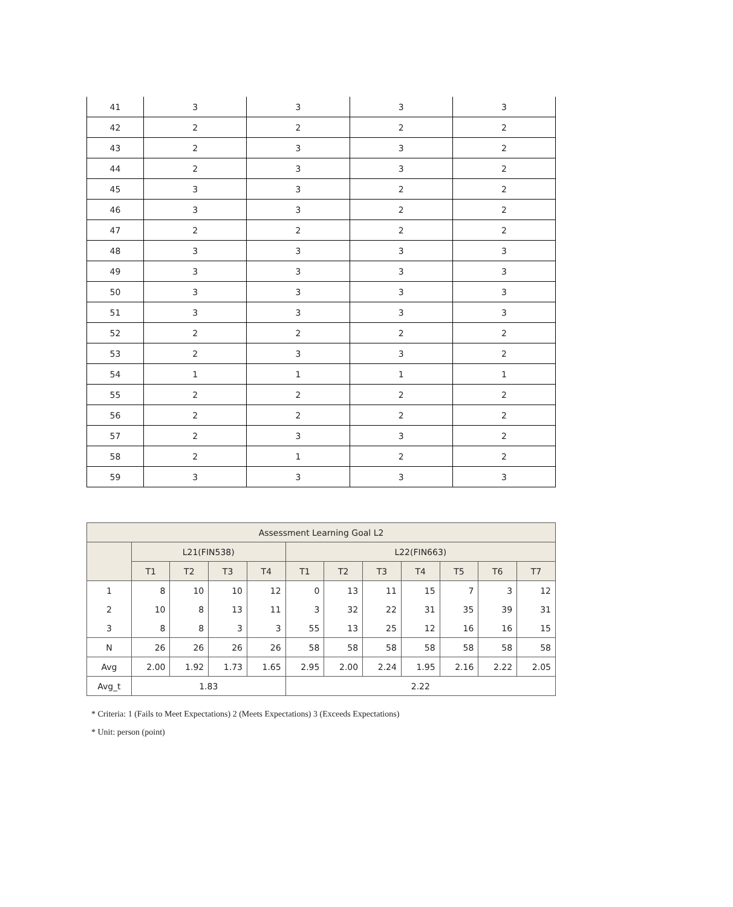| 41 | 3 | 3 | 3 | 3 |
| 42 | 2 | 2 | 2 | 2 |
| 43 | 2 | 3 | 3 | 2 |
| 44 | 2 | 3 | 3 | 2 |
| 45 | 3 | 3 | 2 | 2 |
| 46 | 3 | 3 | 2 | 2 |
| 47 | 2 | 2 | 2 | 2 |
| 48 | 3 | 3 | 3 | 3 |
| 49 | 3 | 3 | 3 | 3 |
| 50 | 3 | 3 | 3 | 3 |
| 51 | 3 | 3 | 3 | 3 |
| 52 | 2 | 2 | 2 | 2 |
| 53 | 2 | 3 | 3 | 2 |
| 54 | 1 | 1 | 1 | 1 |
| 55 | 2 | 2 | 2 | 2 |
| 56 | 2 | 2 | 2 | 2 |
| 57 | 2 | 3 | 3 | 2 |
| 58 | 2 | 1 | 2 | 2 |
| 59 | 3 | 3 | 3 | 3 |
| Assessment Learning Goal L2 | | | | | | | | | | | |
| --- | --- | --- | --- | --- | --- | --- | --- | --- | --- | --- | --- |
| | L21(FIN538) | | | | L22(FIN663) | | | | | | |
| | T1 | T2 | T3 | T4 | T1 | T2 | T3 | T4 | T5 | T6 | T7 |
| 1 | 8 | 10 | 10 | 12 | 0 | 13 | 11 | 15 | 7 | 3 | 12 |
| 2 | 10 | 8 | 13 | 11 | 3 | 32 | 22 | 31 | 35 | 39 | 31 |
| 3 | 8 | 8 | 3 | 3 | 55 | 13 | 25 | 12 | 16 | 16 | 15 |
| N | 26 | 26 | 26 | 26 | 58 | 58 | 58 | 58 | 58 | 58 | 58 |
| Avg | 2.00 | 1.92 | 1.73 | 1.65 | 2.95 | 2.00 | 2.24 | 1.95 | 2.16 | 2.22 | 2.05 |
| Avg_t | 1.83 | | | | 2.22 | | | | | | |
* Criteria: 1 (Fails to Meet Expectations) 2 (Meets Expectations) 3 (Exceeds Expectations)
* Unit: person (point)